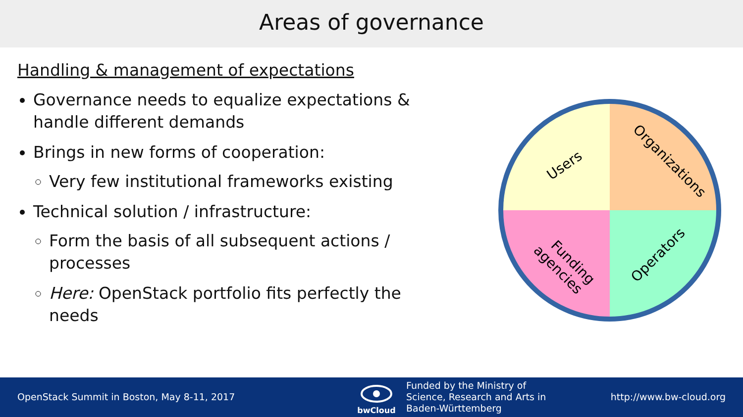Areas of governance
Handling & management of expectations
Governance needs to equalize expectations & handle different demands
Brings in new forms of cooperation:
Very few institutional frameworks existing
Technical solution / infrastructure:
Form the basis of all subsequent actions / processes
Here: OpenStack portfolio fits perfectly the needs
Users
Organizations
Funding
agencies
Operators
OpenStack Summit in Boston, May 8-11, 2017
bwCloud
Funded by the Ministry of
Science, Research and Arts in
Baden-Württemberg
http://www.bw-cloud.org